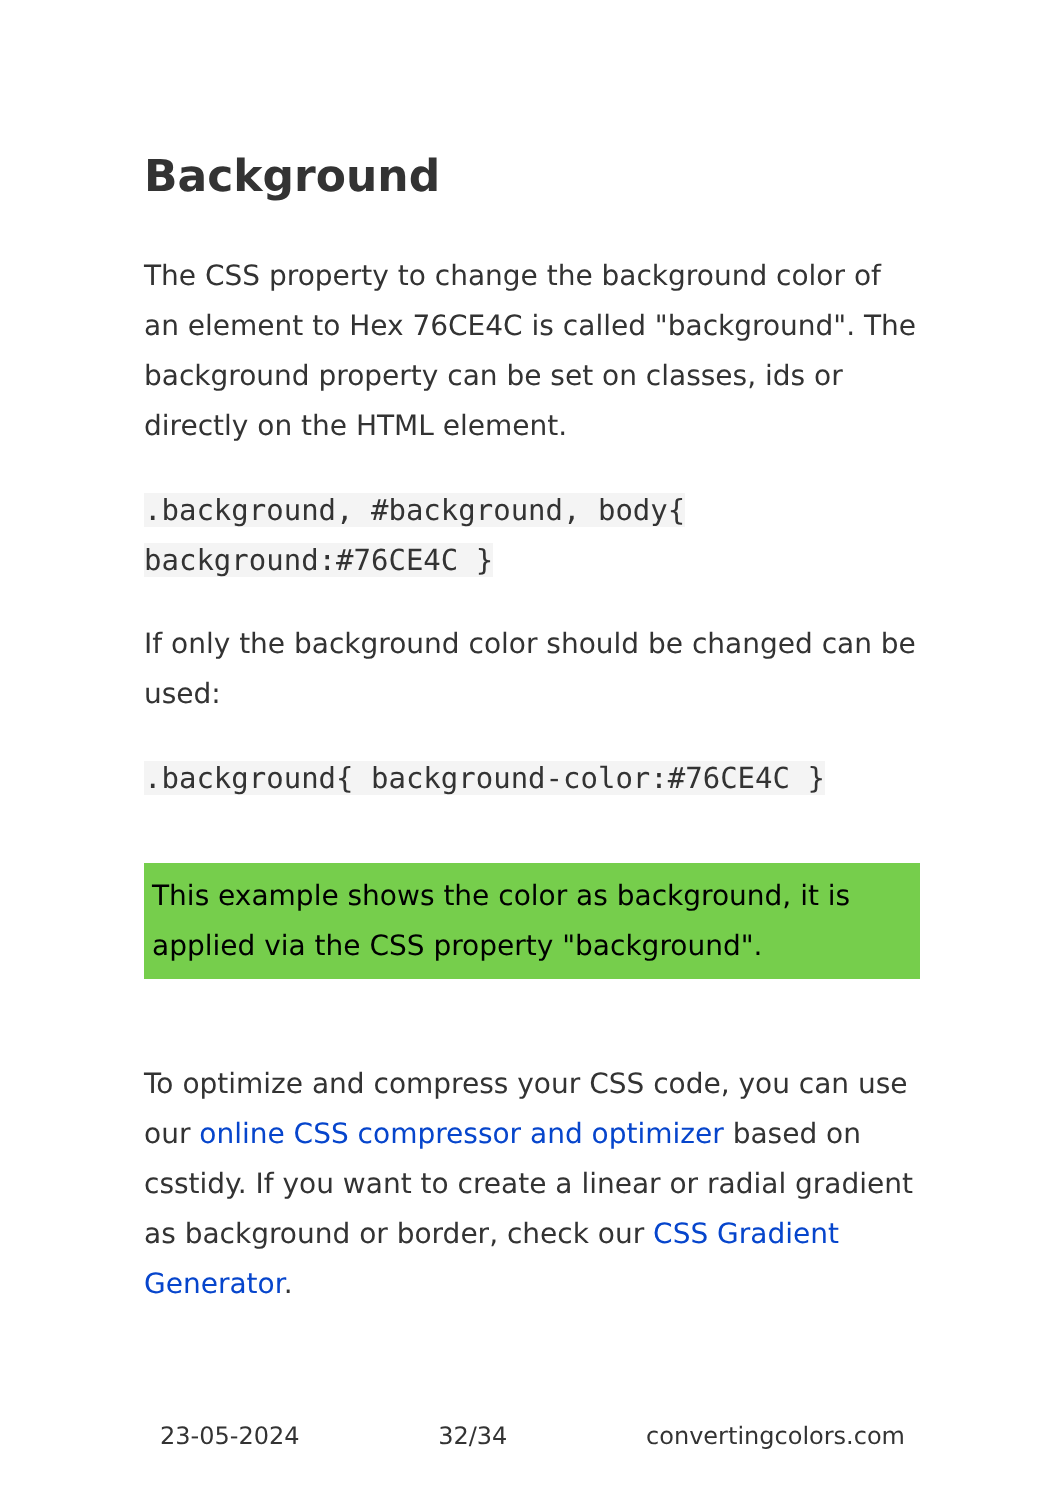Background
The CSS property to change the background color of an element to Hex 76CE4C is called "background". The background property can be set on classes, ids or directly on the HTML element.
.background, #background, body{
background:#76CE4C }
If only the background color should be changed can be used:
.background{ background-color:#76CE4C }
This example shows the color as background, it is applied via the CSS property "background".
To optimize and compress your CSS code, you can use our online CSS compressor and optimizer based on csstidy. If you want to create a linear or radial gradient as background or border, check our CSS Gradient Generator.
23-05-2024 32/34 convertingcolors.com